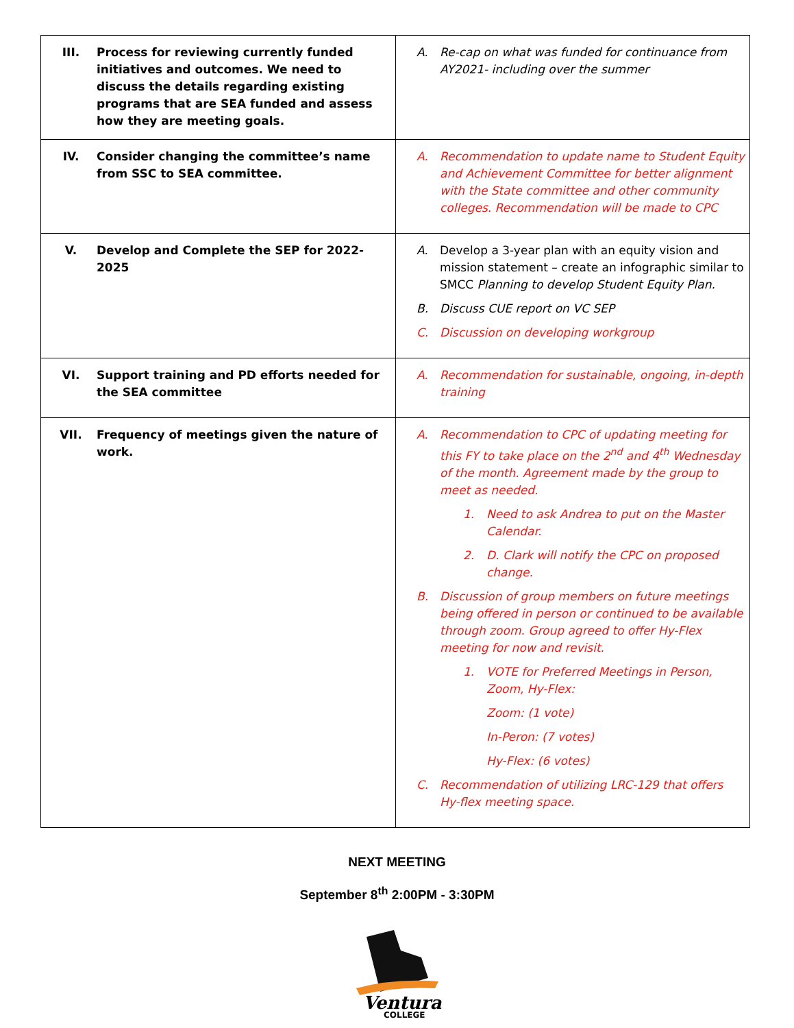| III. Process for reviewing currently funded initiatives and outcomes. We need to discuss the details regarding existing programs that are SEA funded and assess how they are meeting goals. | A. Re-cap on what was funded for continuance from AY2021- including over the summer |
| IV. Consider changing the committee’s name from SSC to SEA committee. | A. Recommendation to update name to Student Equity and Achievement Committee for better alignment with the State committee and other community colleges. Recommendation will be made to CPC |
| V. Develop and Complete the SEP for 2022-2025 | A. Develop a 3-year plan with an equity vision and mission statement – create an infographic similar to SMCC Planning to develop Student Equity Plan. B. Discuss CUE report on VC SEP C. Discussion on developing workgroup |
| VI. Support training and PD efforts needed for the SEA committee | A. Recommendation for sustainable, ongoing, in-depth training |
| VII. Frequency of meetings given the nature of work. | A. Recommendation to CPC of updating meeting for this FY to take place on the 2<sup>nd</sup> and 4<sup>th</sup> Wednesday of the month. Agreement made by the group to meet as needed. 1. Need to ask Andrea to put on the Master Calendar. 2. D. Clark will notify the CPC on proposed change. B. Discussion of group members on future meetings being offered in person or continued to be available through zoom. Group agreed to offer Hy-Flex meeting for now and revisit. 1. VOTE for Preferred Meetings in Person, Zoom, Hy-Flex: Zoom: (1 vote) In-Peron: (7 votes) Hy-Flex: (6 votes) C. Recommendation of utilizing LRC-129 that offers Hy-flex meeting space. |
NEXT MEETING
September 8<sup>th</sup> 2:00PM - 3:30PM
Ventura
COLLEGE